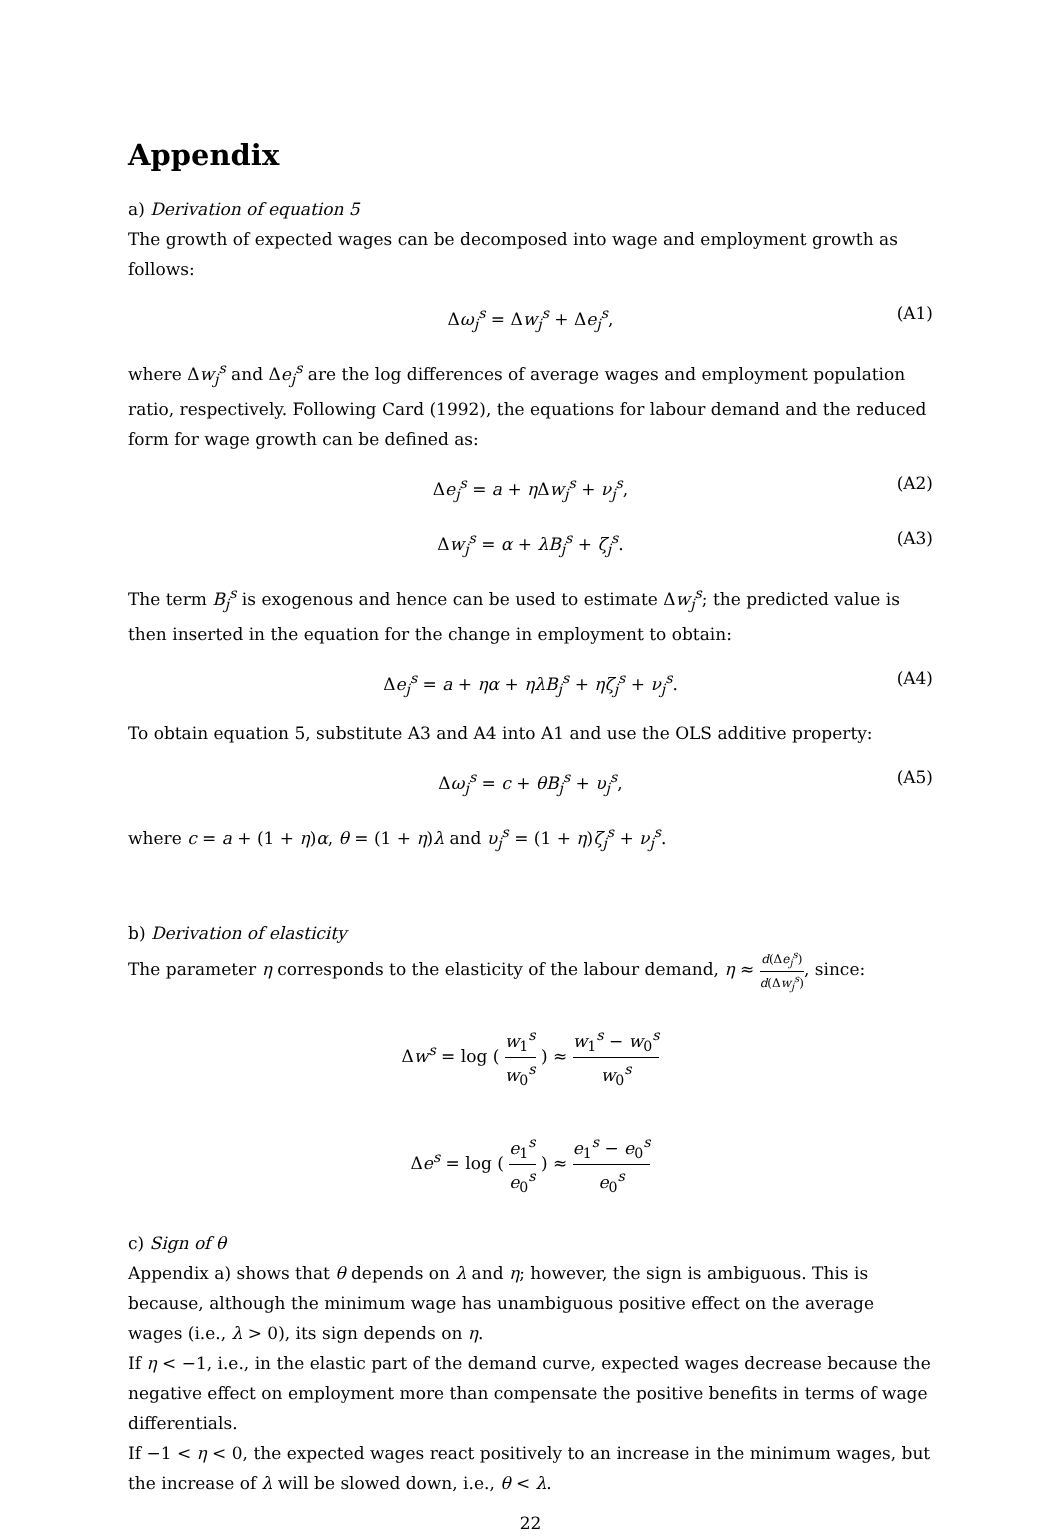Appendix
a) Derivation of equation 5
The growth of expected wages can be decomposed into wage and employment growth as follows:
Δω<sub>j</sub><sup>s</sup> = Δw<sub>j</sub><sup>s</sup> + Δe<sub>j</sub><sup>s</sup>, (A1)
where Δw<sub>j</sub><sup>s</sup> and Δe<sub>j</sub><sup>s</sup> are the log differences of average wages and employment population ratio, respectively. Following Card (1992), the equations for labour demand and the reduced form for wage growth can be defined as:
Δe<sub>j</sub><sup>s</sup> = a + η Δw<sub>j</sub><sup>s</sup> + ν<sub>j</sub><sup>s</sup>, (A2)
Δw<sub>j</sub><sup>s</sup> = α + λB<sub>j</sub><sup>s</sup> + ζ<sub>j</sub><sup>s</sup>. (A3)
The term B<sub>j</sub><sup>s</sup> is exogenous and hence can be used to estimate Δw<sub>j</sub><sup>s</sup>; the predicted value is then inserted in the equation for the change in employment to obtain:
Δe<sub>j</sub><sup>s</sup> = a + ηα + ηλB<sub>j</sub><sup>s</sup> + ηζ<sub>j</sub><sup>s</sup> + ν<sub>j</sub><sup>s</sup>. (A4)
To obtain equation 5, substitute A3 and A4 into A1 and use the OLS additive property:
Δω<sub>j</sub><sup>s</sup> = c + θB<sub>j</sub><sup>s</sup> + υ<sub>j</sub><sup>s</sup>, (A5)
where c = a + (1 + η)α, θ = (1 + η)λ and υ<sub>j</sub><sup>s</sup> = (1 + η)ζ<sub>j</sub><sup>s</sup> + ν<sub>j</sub><sup>s</sup>.
b) Derivation of elasticity
The parameter η corresponds to the elasticity of the labour demand, η ≈ d(Δe<sub>j</sub><sup>s</sup>) d(Δw<sub>j</sub><sup>s</sup>), since:
Δw<sup>s</sup> = log ( w<sub>1</sub><sup>s</sup> w<sub>0</sub><sup>s</sup> ) ≈ w<sub>1</sub><sup>s</sup> − w<sub>0</sub><sup>s</sup> w<sub>0</sub><sup>s</sup>
Δe<sup>s</sup> = log ( e<sub>1</sub><sup>s</sup> e<sub>0</sub><sup>s</sup> ) ≈ e<sub>1</sub><sup>s</sup> − e<sub>0</sub><sup>s</sup> e<sub>0</sub><sup>s</sup>
c) Sign of θ
Appendix a) shows that θ depends on λ and η; however, the sign is ambiguous. This is because, although the minimum wage has unambiguous positive effect on the average wages (i.e., λ > 0), its sign depends on η.
If η < −1, i.e., in the elastic part of the demand curve, expected wages decrease because the negative effect on employment more than compensate the positive benefits in terms of wage differentials.
If −1 < η < 0, the expected wages react positively to an increase in the minimum wages, but the increase of λ will be slowed down, i.e., θ < λ.
22